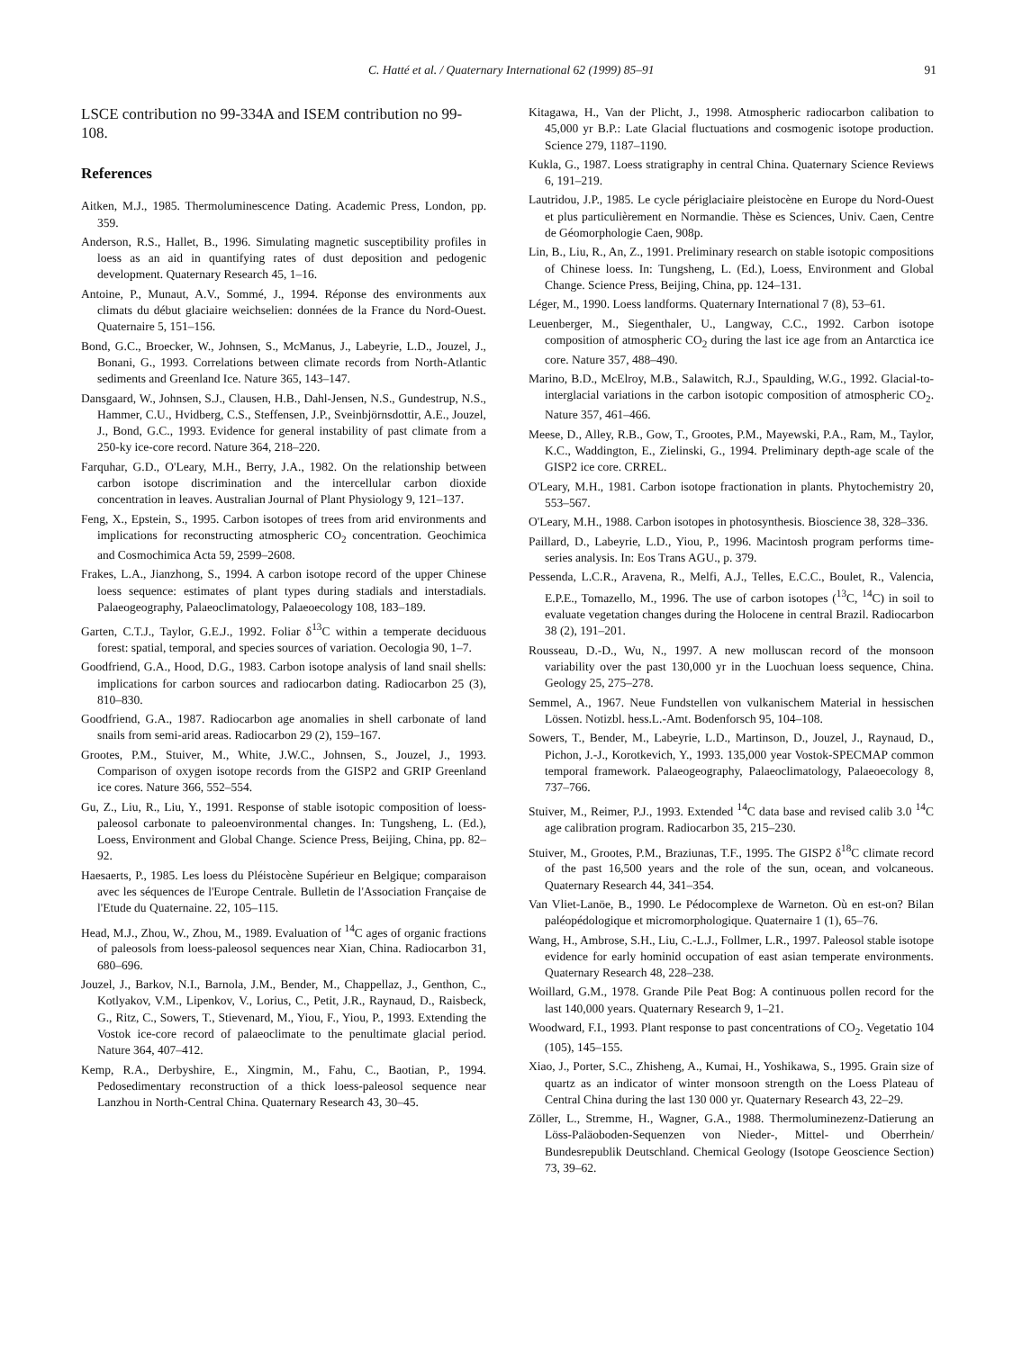C. Hatté et al. / Quaternary International 62 (1999) 85–91 91
LSCE contribution no 99-334A and ISEM contribution no 99-108.
References
Aitken, M.J., 1985. Thermoluminescence Dating. Academic Press, London, pp. 359.
Anderson, R.S., Hallet, B., 1996. Simulating magnetic susceptibility profiles in loess as an aid in quantifying rates of dust deposition and pedogenic development. Quaternary Research 45, 1–16.
Antoine, P., Munaut, A.V., Sommé, J., 1994. Réponse des environments aux climats du début glaciaire weichselien: données de la France du Nord-Ouest. Quaternaire 5, 151–156.
Bond, G.C., Broecker, W., Johnsen, S., McManus, J., Labeyrie, L.D., Jouzel, J., Bonani, G., 1993. Correlations between climate records from North-Atlantic sediments and Greenland Ice. Nature 365, 143–147.
Dansgaard, W., Johnsen, S.J., Clausen, H.B., Dahl-Jensen, N.S., Gundestrup, N.S., Hammer, C.U., Hvidberg, C.S., Steffensen, J.P., Sveinbjörnsdottir, A.E., Jouzel, J., Bond, G.C., 1993. Evidence for general instability of past climate from a 250-ky ice-core record. Nature 364, 218–220.
Farquhar, G.D., O'Leary, M.H., Berry, J.A., 1982. On the relationship between carbon isotope discrimination and the intercellular carbon dioxide concentration in leaves. Australian Journal of Plant Physiology 9, 121–137.
Feng, X., Epstein, S., 1995. Carbon isotopes of trees from arid environments and implications for reconstructing atmospheric CO<sub>2</sub> concentration. Geochimica and Cosmochimica Acta 59, 2599–2608.
Frakes, L.A., Jianzhong, S., 1994. A carbon isotope record of the upper Chinese loess sequence: estimates of plant types during stadials and interstadials. Palaeogeography, Palaeoclimatology, Palaeoecology 108, 183–189.
Garten, C.T.J., Taylor, G.E.J., 1992. Foliar δ<sup>13</sup>C within a temperate deciduous forest: spatial, temporal, and species sources of variation. Oecologia 90, 1–7.
Goodfriend, G.A., Hood, D.G., 1983. Carbon isotope analysis of land snail shells: implications for carbon sources and radiocarbon dating. Radiocarbon 25 (3), 810–830.
Goodfriend, G.A., 1987. Radiocarbon age anomalies in shell carbonate of land snails from semi-arid areas. Radiocarbon 29 (2), 159–167.
Grootes, P.M., Stuiver, M., White, J.W.C., Johnsen, S., Jouzel, J., 1993. Comparison of oxygen isotope records from the GISP2 and GRIP Greenland ice cores. Nature 366, 552–554.
Gu, Z., Liu, R., Liu, Y., 1991. Response of stable isotopic composition of loess-paleosol carbonate to paleoenvironmental changes. In: Tungsheng, L. (Ed.), Loess, Environment and Global Change. Science Press, Beijing, China, pp. 82–92.
Haesaerts, P., 1985. Les loess du Pléistocène Supérieur en Belgique; comparaison avec les séquences de l'Europe Centrale. Bulletin de l'Association Française de l'Etude du Quaternaine. 22, 105–115.
Head, M.J., Zhou, W., Zhou, M., 1989. Evaluation of <sup>14</sup>C ages of organic fractions of paleosols from loess-paleosol sequences near Xian, China. Radiocarbon 31, 680–696.
Jouzel, J., Barkov, N.I., Barnola, J.M., Bender, M., Chappellaz, J., Genthon, C., Kotlyakov, V.M., Lipenkov, V., Lorius, C., Petit, J.R., Raynaud, D., Raisbeck, G., Ritz, C., Sowers, T., Stievenard, M., Yiou, F., Yiou, P., 1993. Extending the Vostok ice-core record of palaeoclimate to the penultimate glacial period. Nature 364, 407–412.
Kemp, R.A., Derbyshire, E., Xingmin, M., Fahu, C., Baotian, P., 1994. Pedosedimentary reconstruction of a thick loess-paleosol sequence near Lanzhou in North-Central China. Quaternary Research 43, 30–45.
Kitagawa, H., Van der Plicht, J., 1998. Atmospheric radiocarbon calibation to 45,000 yr B.P.: Late Glacial fluctuations and cosmogenic isotope production. Science 279, 1187–1190.
Kukla, G., 1987. Loess stratigraphy in central China. Quaternary Science Reviews 6, 191–219.
Lautridou, J.P., 1985. Le cycle périglaciaire pleistocène en Europe du Nord-Ouest et plus particulièrement en Normandie. Thèse es Sciences, Univ. Caen, Centre de Géomorphologie Caen, 908p.
Lin, B., Liu, R., An, Z., 1991. Preliminary research on stable isotopic compositions of Chinese loess. In: Tungsheng, L. (Ed.), Loess, Environment and Global Change. Science Press, Beijing, China, pp. 124–131.
Léger, M., 1990. Loess landforms. Quaternary International 7 (8), 53–61.
Leuenberger, M., Siegenthaler, U., Langway, C.C., 1992. Carbon isotope composition of atmospheric CO<sub>2</sub> during the last ice age from an Antarctica ice core. Nature 357, 488–490.
Marino, B.D., McElroy, M.B., Salawitch, R.J., Spaulding, W.G., 1992. Glacial-to-interglacial variations in the carbon isotopic composition of atmospheric CO<sub>2</sub>. Nature 357, 461–466.
Meese, D., Alley, R.B., Gow, T., Grootes, P.M., Mayewski, P.A., Ram, M., Taylor, K.C., Waddington, E., Zielinski, G., 1994. Preliminary depth-age scale of the GISP2 ice core. CRREL.
O'Leary, M.H., 1981. Carbon isotope fractionation in plants. Phytochemistry 20, 553–567.
O'Leary, M.H., 1988. Carbon isotopes in photosynthesis. Bioscience 38, 328–336.
Paillard, D., Labeyrie, L.D., Yiou, P., 1996. Macintosh program performs time-series analysis. In: Eos Trans AGU., p. 379.
Pessenda, L.C.R., Aravena, R., Melfi, A.J., Telles, E.C.C., Boulet, R., Valencia, E.P.E., Tomazello, M., 1996. The use of carbon isotopes (<sup>13</sup>C, <sup>14</sup>C) in soil to evaluate vegetation changes during the Holocene in central Brazil. Radiocarbon 38 (2), 191–201.
Rousseau, D.-D., Wu, N., 1997. A new molluscan record of the monsoon variability over the past 130,000 yr in the Luochuan loess sequence, China. Geology 25, 275–278.
Semmel, A., 1967. Neue Fundstellen von vulkanischem Material in hessischen Lössen. Notizbl. hess.L.-Amt. Bodenforsch 95, 104–108.
Sowers, T., Bender, M., Labeyrie, L.D., Martinson, D., Jouzel, J., Raynaud, D., Pichon, J.-J., Korotkevich, Y., 1993. 135,000 year Vostok-SPECMAP common temporal framework. Palaeogeography, Palaeoclimatology, Palaeoecology 8, 737–766.
Stuiver, M., Reimer, P.J., 1993. Extended <sup>14</sup>C data base and revised calib 3.0 <sup>14</sup>C age calibration program. Radiocarbon 35, 215–230.
Stuiver, M., Grootes, P.M., Braziunas, T.F., 1995. The GISP2 δ<sup>18</sup>C climate record of the past 16,500 years and the role of the sun, ocean, and volcaneous. Quaternary Research 44, 341–354.
Van Vliet-Lanöe, B., 1990. Le Pédocomplexe de Warneton. Où en est-on? Bilan paléopédologique et micromorphologique. Quaternaire 1 (1), 65–76.
Wang, H., Ambrose, S.H., Liu, C.-L.J., Follmer, L.R., 1997. Paleosol stable isotope evidence for early hominid occupation of east asian temperate environments. Quaternary Research 48, 228–238.
Woillard, G.M., 1978. Grande Pile Peat Bog: A continuous pollen record for the last 140,000 years. Quaternary Research 9, 1–21.
Woodward, F.I., 1993. Plant response to past concentrations of CO<sub>2</sub>. Vegetatio 104 (105), 145–155.
Xiao, J., Porter, S.C., Zhisheng, A., Kumai, H., Yoshikawa, S., 1995. Grain size of quartz as an indicator of winter monsoon strength on the Loess Plateau of Central China during the last 130 000 yr. Quaternary Research 43, 22–29.
Zöller, L., Stremme, H., Wagner, G.A., 1988. Thermoluminezenz-Datierung an Löss-Paläoboden-Sequenzen von Nieder-, Mittel- und Oberrhein/ Bundesrepublik Deutschland. Chemical Geology (Isotope Geoscience Section) 73, 39–62.